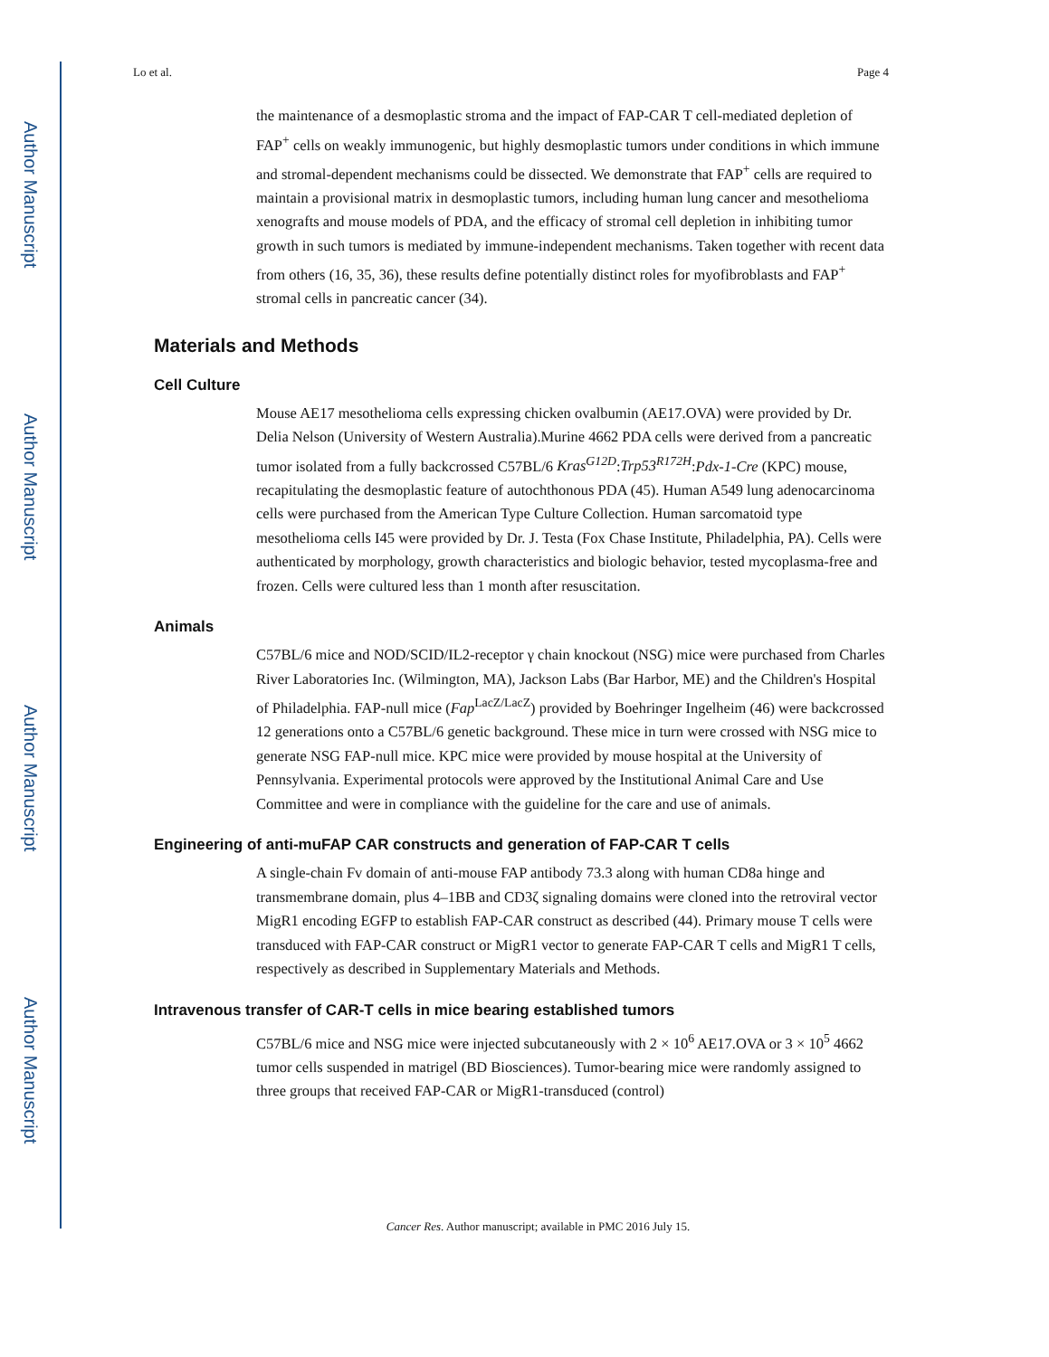Author Manuscript
Author Manuscript
Author Manuscript
Author Manuscript
Lo et al. Page 4
the maintenance of a desmoplastic stroma and the impact of FAP-CAR T cell-mediated depletion of FAP<sup>+</sup> cells on weakly immunogenic, but highly desmoplastic tumors under conditions in which immune and stromal-dependent mechanisms could be dissected. We demonstrate that FAP<sup>+</sup> cells are required to maintain a provisional matrix in desmoplastic tumors, including human lung cancer and mesothelioma xenografts and mouse models of PDA, and the efficacy of stromal cell depletion in inhibiting tumor growth in such tumors is mediated by immune-independent mechanisms. Taken together with recent data from others (16, 35, 36), these results define potentially distinct roles for myofibroblasts and FAP<sup>+</sup> stromal cells in pancreatic cancer (34).
Materials and Methods
Cell Culture
Mouse AE17 mesothelioma cells expressing chicken ovalbumin (AE17.OVA) were provided by Dr. Delia Nelson (University of Western Australia).Murine 4662 PDA cells were derived from a pancreatic tumor isolated from a fully backcrossed C57BL/6 Kras<sup>G12D</sup>:Trp53<sup>R172H</sup>:Pdx-1-Cre (KPC) mouse, recapitulating the desmoplastic feature of autochthonous PDA (45). Human A549 lung adenocarcinoma cells were purchased from the American Type Culture Collection. Human sarcomatoid type mesothelioma cells I45 were provided by Dr. J. Testa (Fox Chase Institute, Philadelphia, PA). Cells were authenticated by morphology, growth characteristics and biologic behavior, tested mycoplasma-free and frozen. Cells were cultured less than 1 month after resuscitation.
Animals
C57BL/6 mice and NOD/SCID/IL2-receptor γ chain knockout (NSG) mice were purchased from Charles River Laboratories Inc. (Wilmington, MA), Jackson Labs (Bar Harbor, ME) and the Children's Hospital of Philadelphia. FAP-null mice (Fap<sup>LacZ/LacZ</sup>) provided by Boehringer Ingelheim (46) were backcrossed 12 generations onto a C57BL/6 genetic background. These mice in turn were crossed with NSG mice to generate NSG FAP-null mice. KPC mice were provided by mouse hospital at the University of Pennsylvania. Experimental protocols were approved by the Institutional Animal Care and Use Committee and were in compliance with the guideline for the care and use of animals.
Engineering of anti-muFAP CAR constructs and generation of FAP-CAR T cells
A single-chain Fv domain of anti-mouse FAP antibody 73.3 along with human CD8a hinge and transmembrane domain, plus 4–1BB and CD3ζ signaling domains were cloned into the retroviral vector MigR1 encoding EGFP to establish FAP-CAR construct as described (44). Primary mouse T cells were transduced with FAP-CAR construct or MigR1 vector to generate FAP-CAR T cells and MigR1 T cells, respectively as described in Supplementary Materials and Methods.
Intravenous transfer of CAR-T cells in mice bearing established tumors
C57BL/6 mice and NSG mice were injected subcutaneously with 2 × 10<sup>6</sup> AE17.OVA or 3 × 10<sup>5</sup> 4662 tumor cells suspended in matrigel (BD Biosciences). Tumor-bearing mice were randomly assigned to three groups that received FAP-CAR or MigR1-transduced (control)
Cancer Res. Author manuscript; available in PMC 2016 July 15.